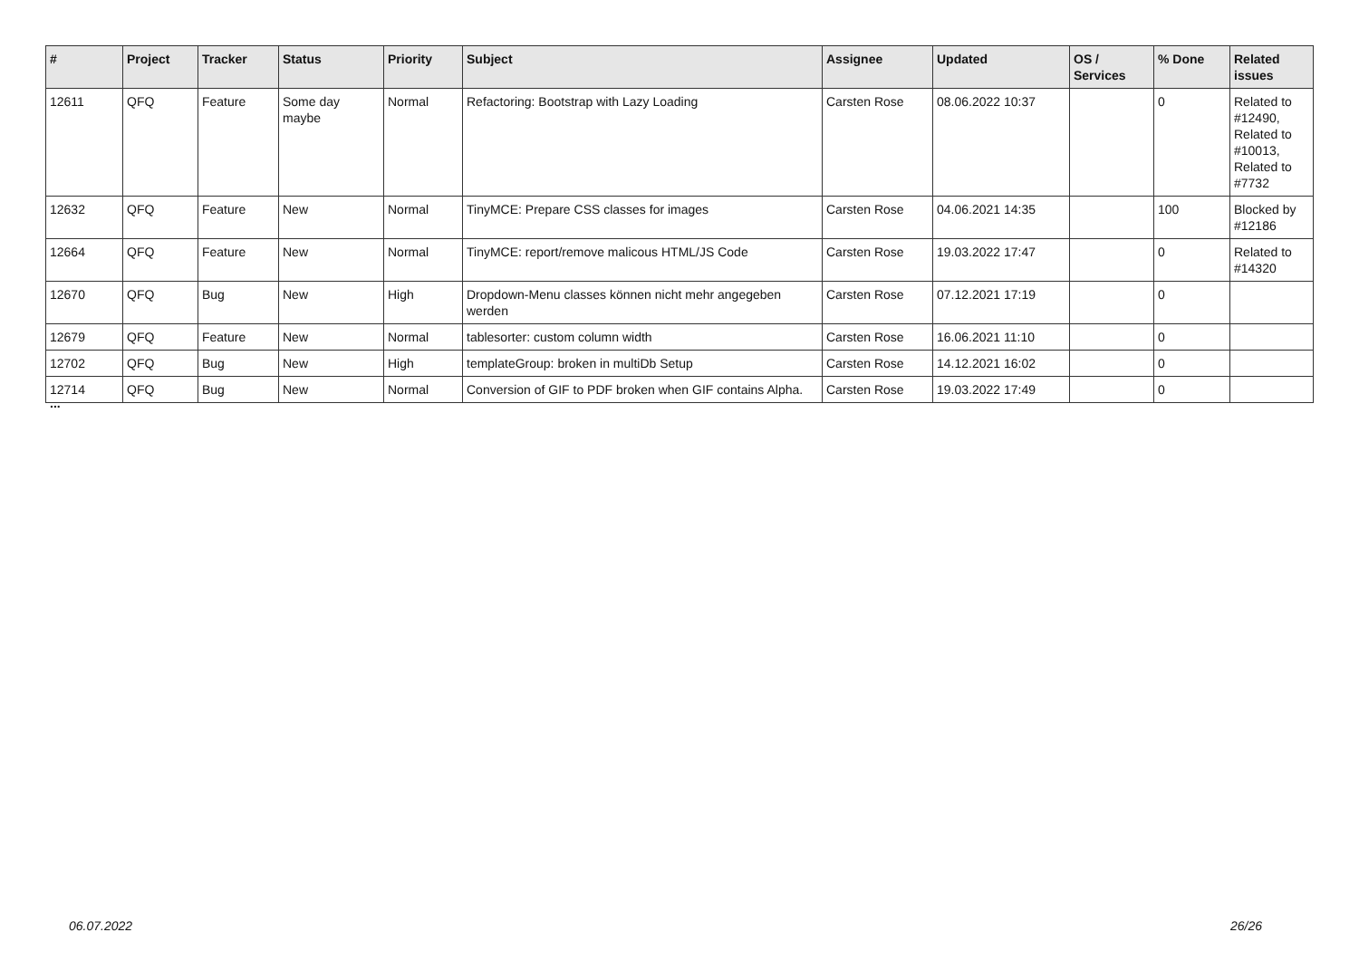| # | Project | Tracker | Status | Priority | Subject | Assignee | Updated | OS / Services | % Done | Related issues |
| --- | --- | --- | --- | --- | --- | --- | --- | --- | --- | --- |
| 12611 | QFQ | Feature | Some day maybe | Normal | Refactoring: Bootstrap with Lazy Loading | Carsten Rose | 08.06.2022 10:37 | | 0 | Related to #12490, Related to #10013, Related to #7732 |
| 12632 | QFQ | Feature | New | Normal | TinyMCE: Prepare CSS classes for images | Carsten Rose | 04.06.2021 14:35 | | 100 | Blocked by #12186 |
| 12664 | QFQ | Feature | New | Normal | TinyMCE: report/remove malicous HTML/JS Code | Carsten Rose | 19.03.2022 17:47 | | 0 | Related to #14320 |
| 12670 | QFQ | Bug | New | High | Dropdown-Menu classes können nicht mehr angegeben werden | Carsten Rose | 07.12.2021 17:19 | | 0 | |
| 12679 | QFQ | Feature | New | Normal | tablesorter: custom column width | Carsten Rose | 16.06.2021 11:10 | | 0 | |
| 12702 | QFQ | Bug | New | High | templateGroup: broken in multiDb Setup | Carsten Rose | 14.12.2021 16:02 | | 0 | |
| 12714 | QFQ | Bug | New | Normal | Conversion of GIF to PDF broken when GIF contains Alpha. | Carsten Rose | 19.03.2022 17:49 | | 0 | |
...
06.07.2022 26/26